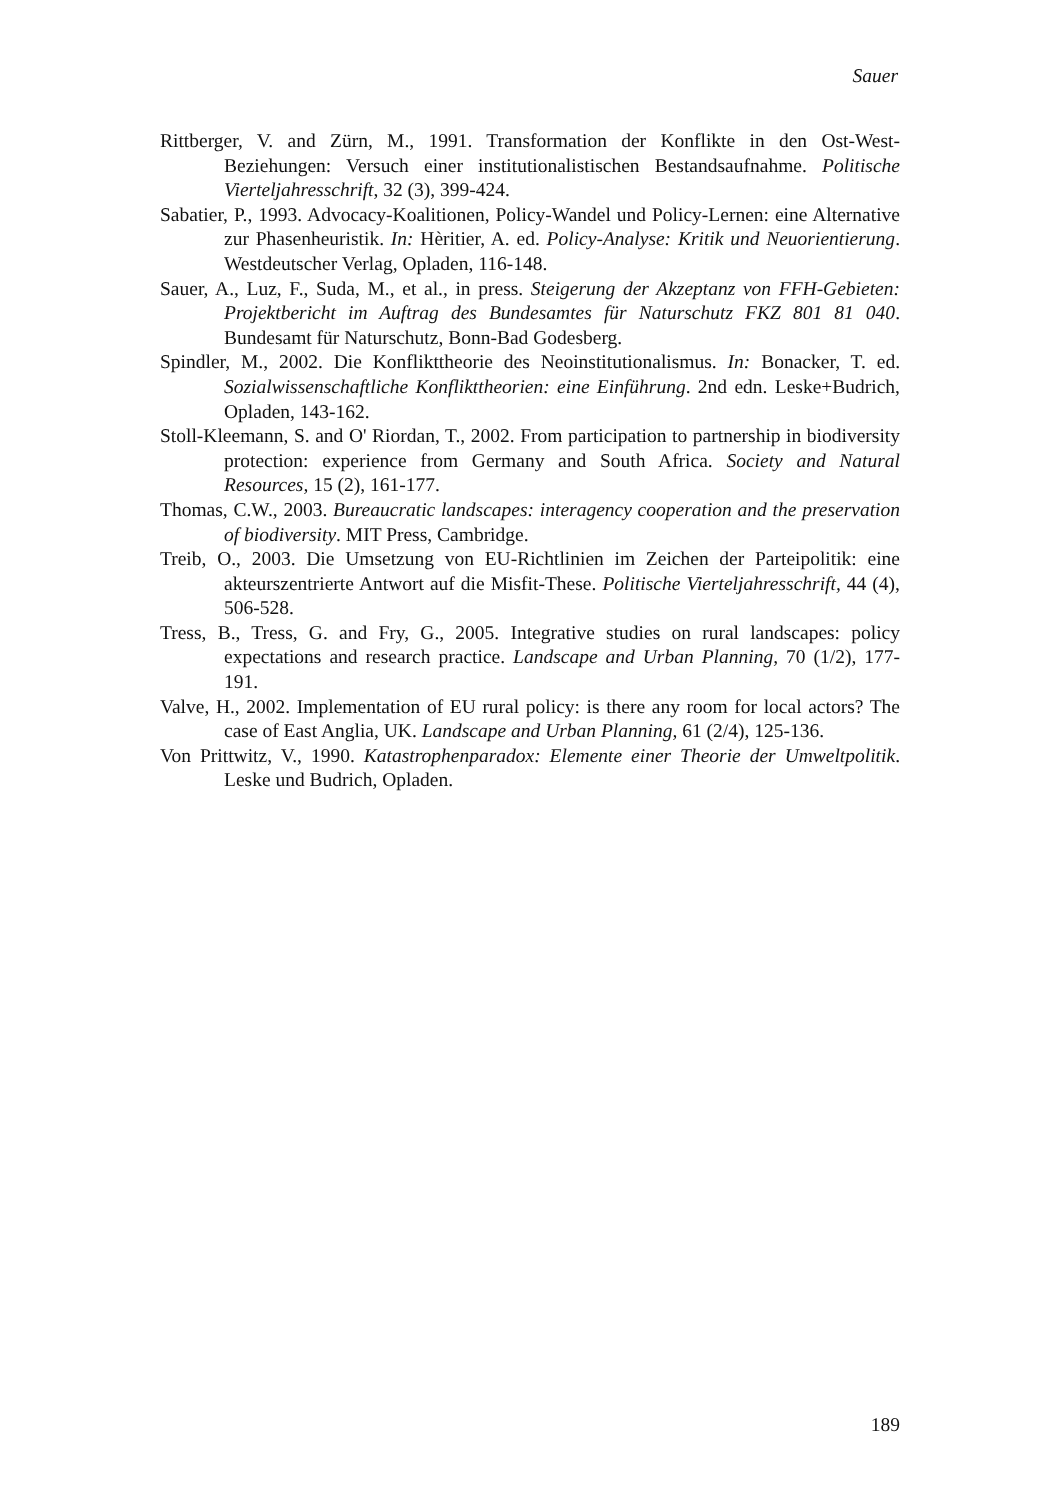Sauer
Rittberger, V. and Zürn, M., 1991. Transformation der Konflikte in den Ost-West-Beziehungen: Versuch einer institutionalistischen Bestandsaufnahme. Politische Vierteljahresschrift, 32 (3), 399-424.
Sabatier, P., 1993. Advocacy-Koalitionen, Policy-Wandel und Policy-Lernen: eine Alternative zur Phasenheuristik. In: Hèritier, A. ed. Policy-Analyse: Kritik und Neuorientierung. Westdeutscher Verlag, Opladen, 116-148.
Sauer, A., Luz, F., Suda, M., et al., in press. Steigerung der Akzeptanz von FFH-Gebieten: Projektbericht im Auftrag des Bundesamtes für Naturschutz FKZ 801 81 040. Bundesamt für Naturschutz, Bonn-Bad Godesberg.
Spindler, M., 2002. Die Konflikttheorie des Neoinstitutionalismus. In: Bonacker, T. ed. Sozialwissenschaftliche Konflikttheorien: eine Einführung. 2nd edn. Leske+Budrich, Opladen, 143-162.
Stoll-Kleemann, S. and O' Riordan, T., 2002. From participation to partnership in biodiversity protection: experience from Germany and South Africa. Society and Natural Resources, 15 (2), 161-177.
Thomas, C.W., 2003. Bureaucratic landscapes: interagency cooperation and the preservation of biodiversity. MIT Press, Cambridge.
Treib, O., 2003. Die Umsetzung von EU-Richtlinien im Zeichen der Parteipolitik: eine akteurszentrierte Antwort auf die Misfit-These. Politische Vierteljahresschrift, 44 (4), 506-528.
Tress, B., Tress, G. and Fry, G., 2005. Integrative studies on rural landscapes: policy expectations and research practice. Landscape and Urban Planning, 70 (1/2), 177-191.
Valve, H., 2002. Implementation of EU rural policy: is there any room for local actors? The case of East Anglia, UK. Landscape and Urban Planning, 61 (2/4), 125-136.
Von Prittwitz, V., 1990. Katastrophenparadox: Elemente einer Theorie der Umweltpolitik. Leske und Budrich, Opladen.
189